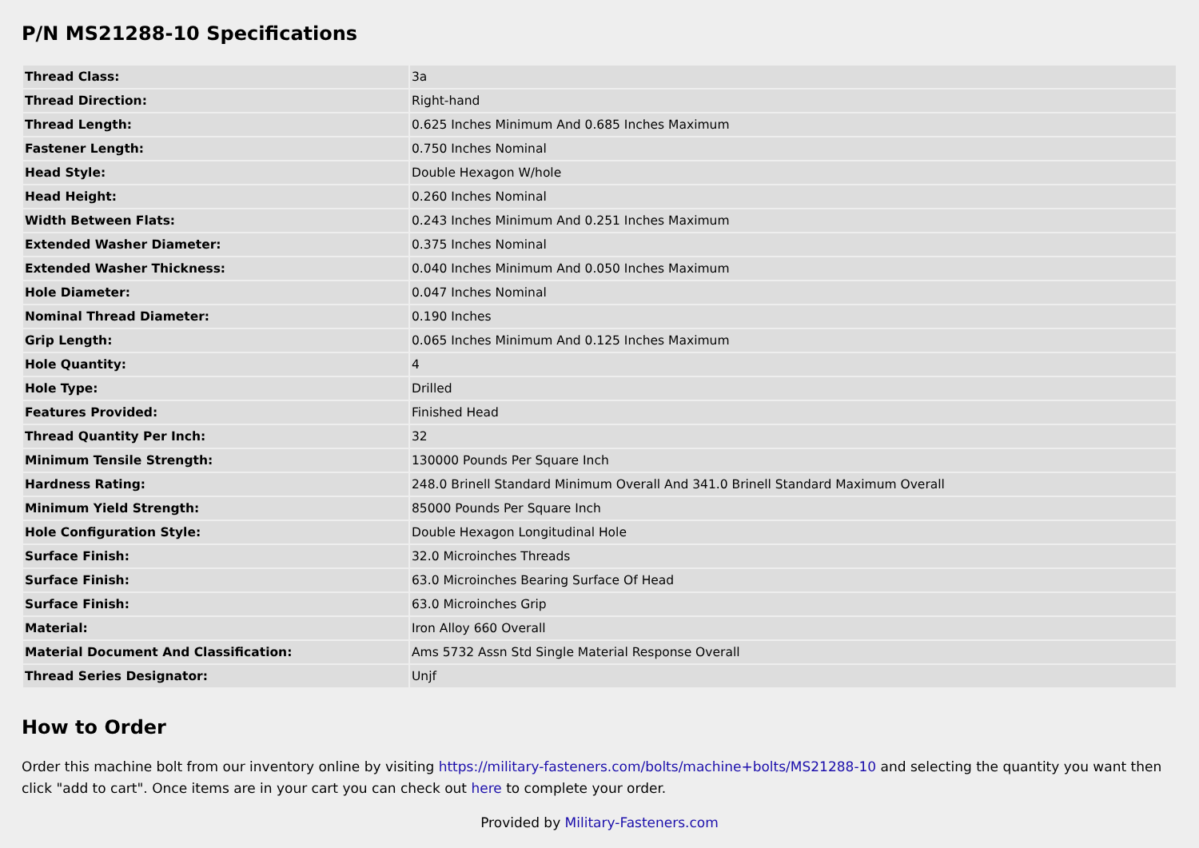P/N MS21288-10 Specifications
| Thread Class: | 3a |
| Thread Direction: | Right-hand |
| Thread Length: | 0.625 Inches Minimum And 0.685 Inches Maximum |
| Fastener Length: | 0.750 Inches Nominal |
| Head Style: | Double Hexagon W/hole |
| Head Height: | 0.260 Inches Nominal |
| Width Between Flats: | 0.243 Inches Minimum And 0.251 Inches Maximum |
| Extended Washer Diameter: | 0.375 Inches Nominal |
| Extended Washer Thickness: | 0.040 Inches Minimum And 0.050 Inches Maximum |
| Hole Diameter: | 0.047 Inches Nominal |
| Nominal Thread Diameter: | 0.190 Inches |
| Grip Length: | 0.065 Inches Minimum And 0.125 Inches Maximum |
| Hole Quantity: | 4 |
| Hole Type: | Drilled |
| Features Provided: | Finished Head |
| Thread Quantity Per Inch: | 32 |
| Minimum Tensile Strength: | 130000 Pounds Per Square Inch |
| Hardness Rating: | 248.0 Brinell Standard Minimum Overall And 341.0 Brinell Standard Maximum Overall |
| Minimum Yield Strength: | 85000 Pounds Per Square Inch |
| Hole Configuration Style: | Double Hexagon Longitudinal Hole |
| Surface Finish: | 32.0 Microinches Threads |
| Surface Finish: | 63.0 Microinches Bearing Surface Of Head |
| Surface Finish: | 63.0 Microinches Grip |
| Material: | Iron Alloy 660 Overall |
| Material Document And Classification: | Ams 5732 Assn Std Single Material Response Overall |
| Thread Series Designator: | Unjf |
How to Order
Order this machine bolt from our inventory online by visiting https://military-fasteners.com/bolts/machine+bolts/MS21288-10 and selecting the quantity you want then click "add to cart". Once items are in your cart you can check out here to complete your order.
Provided by Military-Fasteners.com